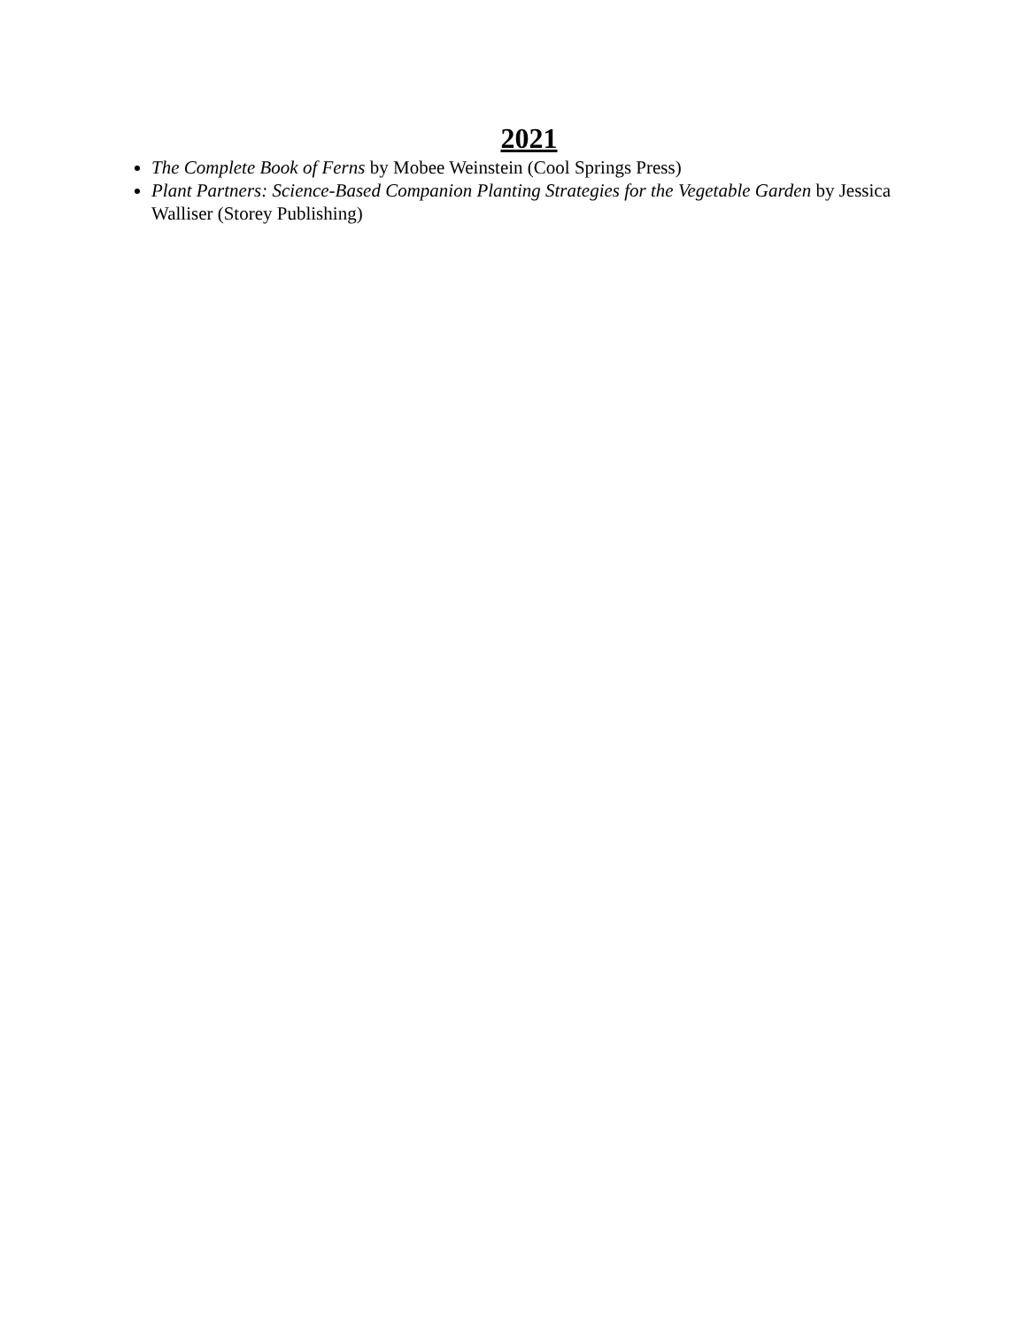2021
The Complete Book of Ferns by Mobee Weinstein (Cool Springs Press)
Plant Partners: Science-Based Companion Planting Strategies for the Vegetable Garden by Jessica Walliser (Storey Publishing)